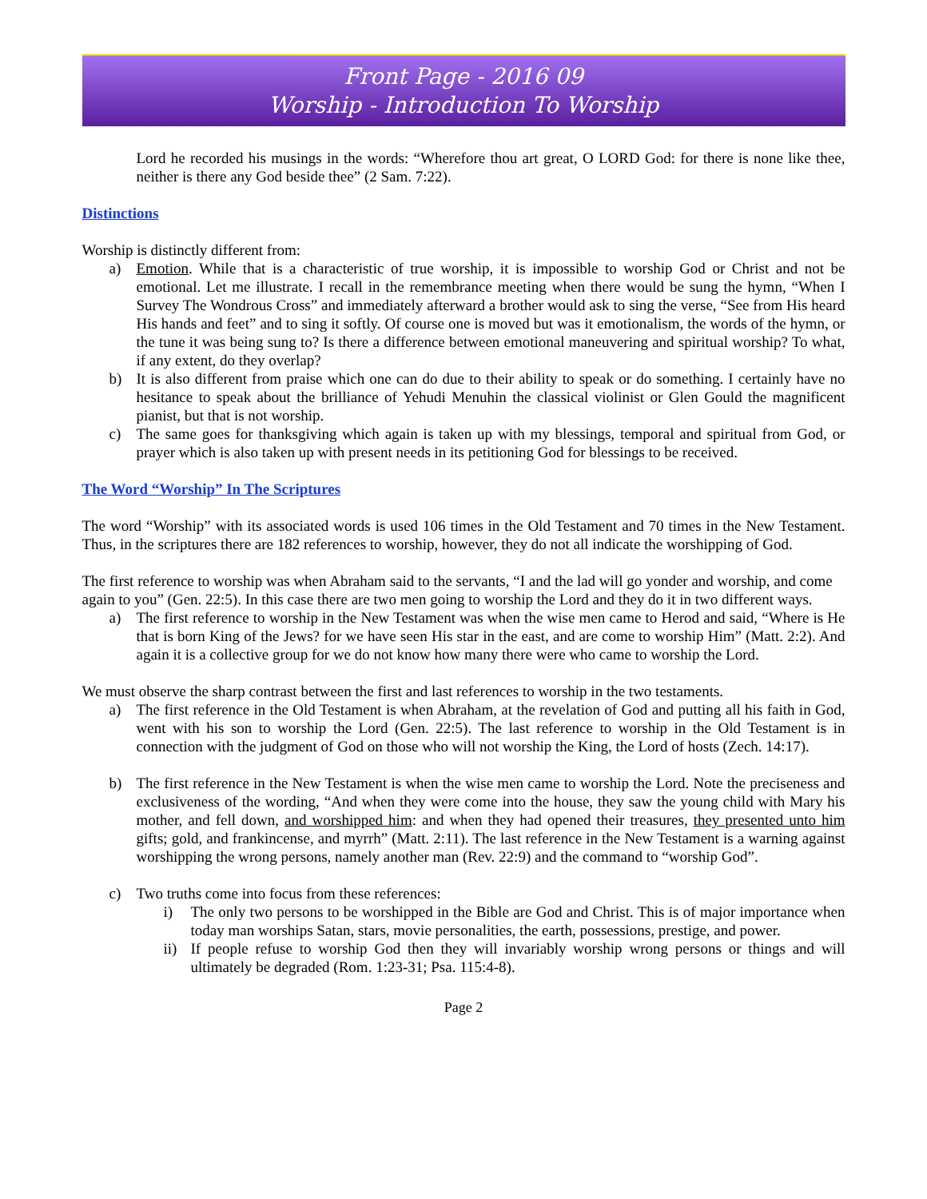Front Page - 2016 09
Worship - Introduction To Worship
Lord he recorded his musings in the words: “Wherefore thou art great, O LORD God: for there is none like thee, neither is there any God beside thee” (2 Sam. 7:22).
Distinctions
Worship is distinctly different from:
a) Emotion. While that is a characteristic of true worship, it is impossible to worship God or Christ and not be emotional. Let me illustrate. I recall in the remembrance meeting when there would be sung the hymn, “When I Survey The Wondrous Cross” and immediately afterward a brother would ask to sing the verse, “See from His heard His hands and feet” and to sing it softly. Of course one is moved but was it emotionalism, the words of the hymn, or the tune it was being sung to? Is there a difference between emotional maneuvering and spiritual worship? To what, if any extent, do they overlap?
b) It is also different from praise which one can do due to their ability to speak or do something. I certainly have no hesitance to speak about the brilliance of Yehudi Menuhin the classical violinist or Glen Gould the magnificent pianist, but that is not worship.
c) The same goes for thanksgiving which again is taken up with my blessings, temporal and spiritual from God, or prayer which is also taken up with present needs in its petitioning God for blessings to be received.
The Word “Worship” In The Scriptures
The word “Worship” with its associated words is used 106 times in the Old Testament and 70 times in the New Testament. Thus, in the scriptures there are 182 references to worship, however, they do not all indicate the worshipping of God.
The first reference to worship was when Abraham said to the servants, “I and the lad will go yonder and worship, and come again to you” (Gen. 22:5). In this case there are two men going to worship the Lord and they do it in two different ways.
a) The first reference to worship in the New Testament was when the wise men came to Herod and said, “Where is He that is born King of the Jews? for we have seen His star in the east, and are come to worship Him” (Matt. 2:2). And again it is a collective group for we do not know how many there were who came to worship the Lord.
We must observe the sharp contrast between the first and last references to worship in the two testaments.
a) The first reference in the Old Testament is when Abraham, at the revelation of God and putting all his faith in God, went with his son to worship the Lord (Gen. 22:5). The last reference to worship in the Old Testament is in connection with the judgment of God on those who will not worship the King, the Lord of hosts (Zech. 14:17).
b) The first reference in the New Testament is when the wise men came to worship the Lord. Note the preciseness and exclusiveness of the wording, “And when they were come into the house, they saw the young child with Mary his mother, and fell down, and worshipped him: and when they had opened their treasures, they presented unto him gifts; gold, and frankincense, and myrrh” (Matt. 2:11). The last reference in the New Testament is a warning against worshipping the wrong persons, namely another man (Rev. 22:9) and the command to “worship God”.
c) Two truths come into focus from these references:
i) The only two persons to be worshipped in the Bible are God and Christ. This is of major importance when today man worships Satan, stars, movie personalities, the earth, possessions, prestige, and power.
ii) If people refuse to worship God then they will invariably worship wrong persons or things and will ultimately be degraded (Rom. 1:23-31; Psa. 115:4-8).
Page 2